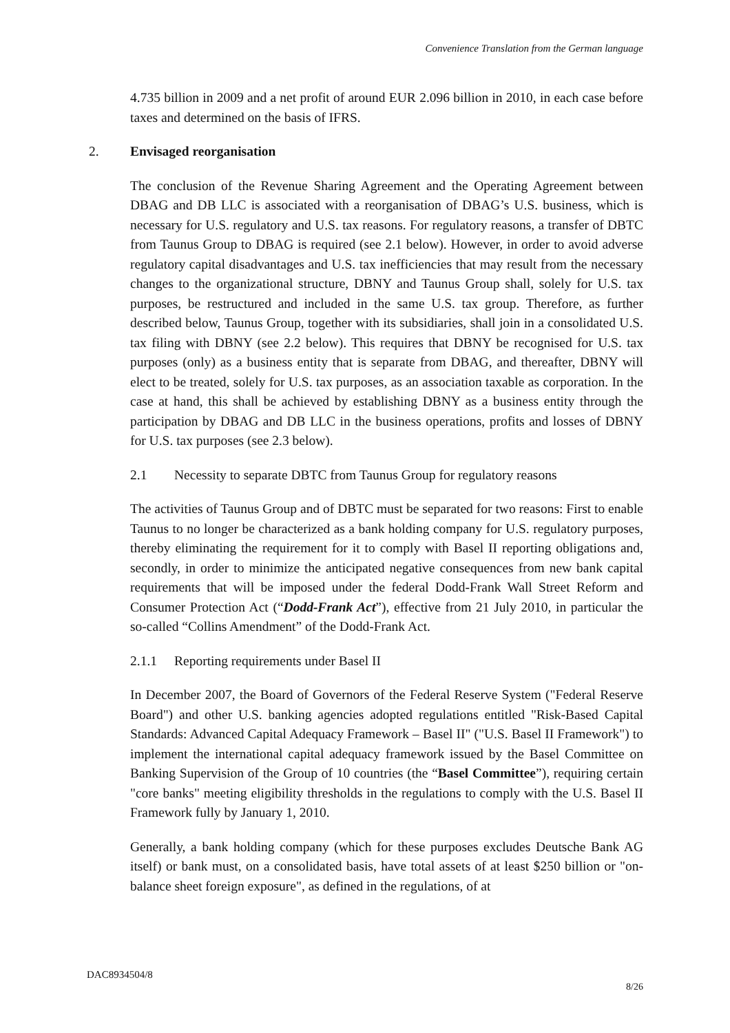Convenience Translation from the German language
4.735 billion in 2009 and a net profit of around EUR 2.096 billion in 2010, in each case before taxes and determined on the basis of IFRS.
2. Envisaged reorganisation
The conclusion of the Revenue Sharing Agreement and the Operating Agreement between DBAG and DB LLC is associated with a reorganisation of DBAG’s U.S. business, which is necessary for U.S. regulatory and U.S. tax reasons. For regulatory reasons, a transfer of DBTC from Taunus Group to DBAG is required (see 2.1 below). However, in order to avoid adverse regulatory capital disadvantages and U.S. tax inefficiencies that may result from the necessary changes to the organizational structure, DBNY and Taunus Group shall, solely for U.S. tax purposes, be restructured and included in the same U.S. tax group. Therefore, as further described below, Taunus Group, together with its subsidiaries, shall join in a consolidated U.S. tax filing with DBNY (see 2.2 below). This requires that DBNY be recognised for U.S. tax purposes (only) as a business entity that is separate from DBAG, and thereafter, DBNY will elect to be treated, solely for U.S. tax purposes, as an association taxable as corporation. In the case at hand, this shall be achieved by establishing DBNY as a business entity through the participation by DBAG and DB LLC in the business operations, profits and losses of DBNY for U.S. tax purposes (see 2.3 below).
2.1 Necessity to separate DBTC from Taunus Group for regulatory reasons
The activities of Taunus Group and of DBTC must be separated for two reasons: First to enable Taunus to no longer be characterized as a bank holding company for U.S. regulatory purposes, thereby eliminating the requirement for it to comply with Basel II reporting obligations and, secondly, in order to minimize the anticipated negative consequences from new bank capital requirements that will be imposed under the federal Dodd-Frank Wall Street Reform and Consumer Protection Act (“Dodd-Frank Act”), effective from 21 July 2010, in particular the so-called “Collins Amendment” of the Dodd-Frank Act.
2.1.1 Reporting requirements under Basel II
In December 2007, the Board of Governors of the Federal Reserve System ("Federal Reserve Board") and other U.S. banking agencies adopted regulations entitled "Risk-Based Capital Standards: Advanced Capital Adequacy Framework – Basel II" ("U.S. Basel II Framework") to implement the international capital adequacy framework issued by the Basel Committee on Banking Supervision of the Group of 10 countries (the “Basel Committee”), requiring certain "core banks" meeting eligibility thresholds in the regulations to comply with the U.S. Basel II Framework fully by January 1, 2010.
Generally, a bank holding company (which for these purposes excludes Deutsche Bank AG itself) or bank must, on a consolidated basis, have total assets of at least $250 billion or "on-balance sheet foreign exposure", as defined in the regulations, of at
DAC8934504/8
8/26